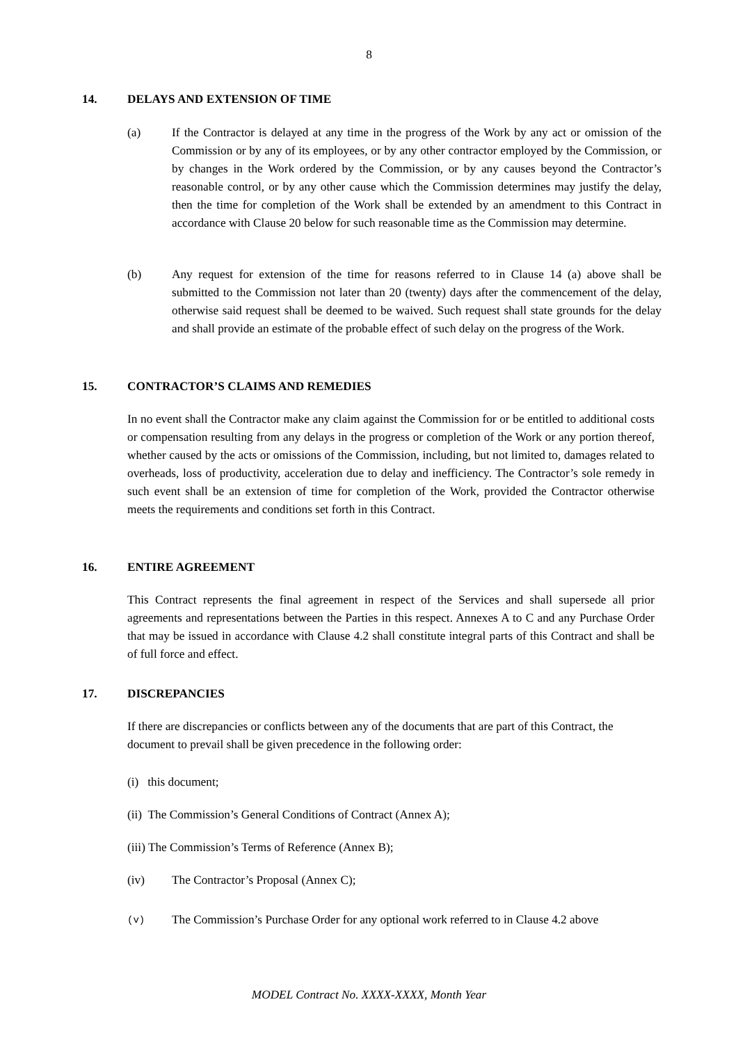8
14. DELAYS AND EXTENSION OF TIME
(a) If the Contractor is delayed at any time in the progress of the Work by any act or omission of the Commission or by any of its employees, or by any other contractor employed by the Commission, or by changes in the Work ordered by the Commission, or by any causes beyond the Contractor’s reasonable control, or by any other cause which the Commission determines may justify the delay, then the time for completion of the Work shall be extended by an amendment to this Contract in accordance with Clause 20 below for such reasonable time as the Commission may determine.
(b) Any request for extension of the time for reasons referred to in Clause 14 (a) above shall be submitted to the Commission not later than 20 (twenty) days after the commencement of the delay, otherwise said request shall be deemed to be waived. Such request shall state grounds for the delay and shall provide an estimate of the probable effect of such delay on the progress of the Work.
15. CONTRACTOR’S CLAIMS AND REMEDIES
In no event shall the Contractor make any claim against the Commission for or be entitled to additional costs or compensation resulting from any delays in the progress or completion of the Work or any portion thereof, whether caused by the acts or omissions of the Commission, including, but not limited to, damages related to overheads, loss of productivity, acceleration due to delay and inefficiency. The Contractor’s sole remedy in such event shall be an extension of time for completion of the Work, provided the Contractor otherwise meets the requirements and conditions set forth in this Contract.
16. ENTIRE AGREEMENT
This Contract represents the final agreement in respect of the Services and shall supersede all prior agreements and representations between the Parties in this respect. Annexes A to C and any Purchase Order that may be issued in accordance with Clause 4.2 shall constitute integral parts of this Contract and shall be of full force and effect.
17. DISCREPANCIES
If there are discrepancies or conflicts between any of the documents that are part of this Contract, the document to prevail shall be given precedence in the following order:
(i) this document;
(ii) The Commission’s General Conditions of Contract (Annex A);
(iii) The Commission’s Terms of Reference (Annex B);
(iv) The Contractor’s Proposal (Annex C);
(v)
The Commission’s Purchase Order for any optional work referred to in Clause 4.2 above
MODEL Contract No. XXXX-XXXX, Month Year